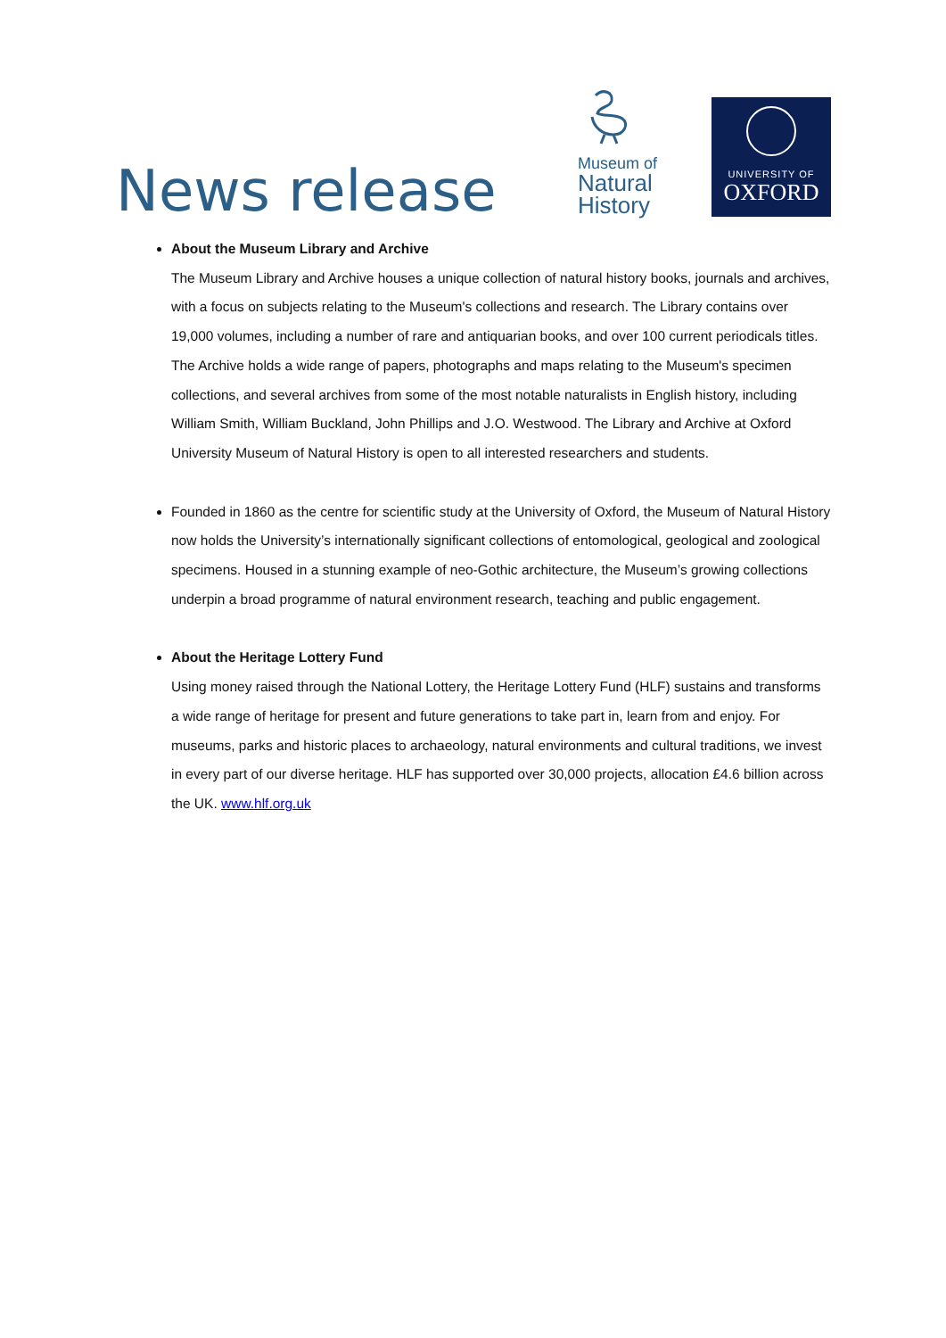News release
Museum of
Natural
History
UNIVERSITY OF
OXFORD
About the Museum Library and Archive
The Museum Library and Archive houses a unique collection of natural history books, journals and archives, with a focus on subjects relating to the Museum's collections and research. The Library contains over 19,000 volumes, including a number of rare and antiquarian books, and over 100 current periodicals titles. The Archive holds a wide range of papers, photographs and maps relating to the Museum's specimen collections, and several archives from some of the most notable naturalists in English history, including William Smith, William Buckland, John Phillips and J.O. Westwood. The Library and Archive at Oxford University Museum of Natural History is open to all interested researchers and students.
Founded in 1860 as the centre for scientific study at the University of Oxford, the Museum of Natural History now holds the University’s internationally significant collections of entomological, geological and zoological specimens. Housed in a stunning example of neo-Gothic architecture, the Museum’s growing collections underpin a broad programme of natural environment research, teaching and public engagement.
About the Heritage Lottery Fund
Using money raised through the National Lottery, the Heritage Lottery Fund (HLF) sustains and transforms a wide range of heritage for present and future generations to take part in, learn from and enjoy. For museums, parks and historic places to archaeology, natural environments and cultural traditions, we invest in every part of our diverse heritage. HLF has supported over 30,000 projects, allocation £4.6 billion across the UK. www.hlf.org.uk